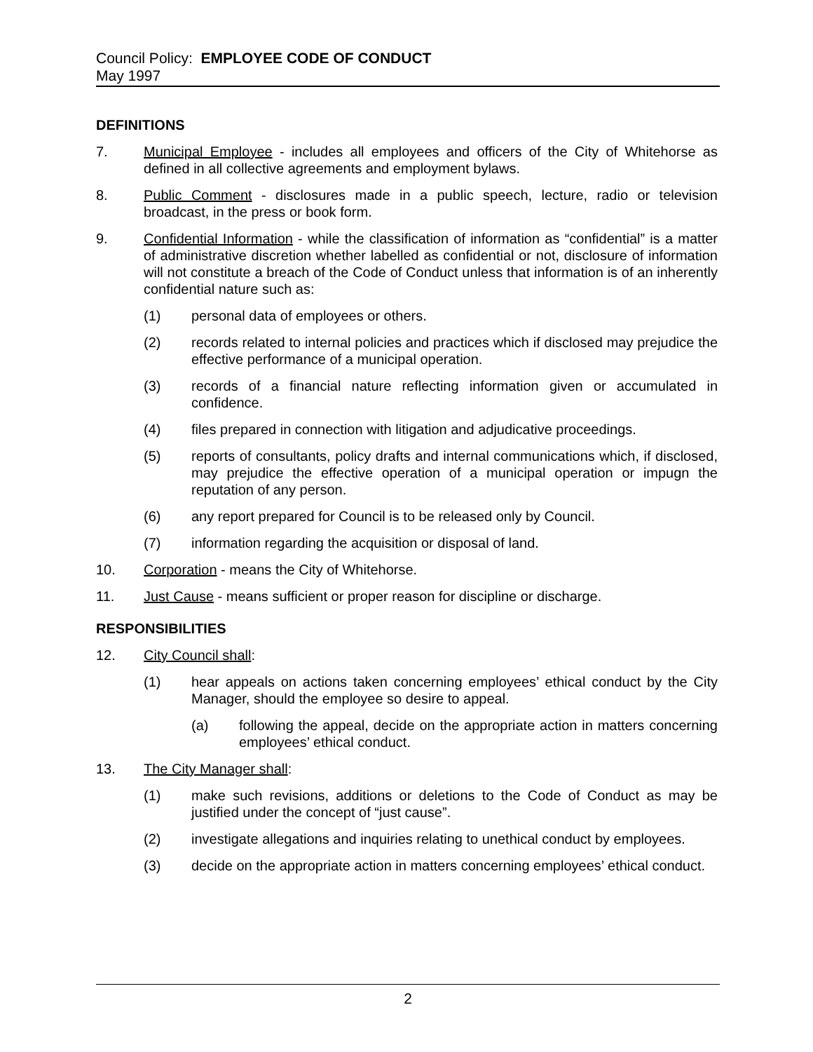Council Policy: EMPLOYEE CODE OF CONDUCT
May 1997
DEFINITIONS
7. Municipal Employee - includes all employees and officers of the City of Whitehorse as defined in all collective agreements and employment bylaws.
8. Public Comment - disclosures made in a public speech, lecture, radio or television broadcast, in the press or book form.
9. Confidential Information - while the classification of information as “confidential” is a matter of administrative discretion whether labelled as confidential or not, disclosure of information will not constitute a breach of the Code of Conduct unless that information is of an inherently confidential nature such as:
(1) personal data of employees or others.
(2) records related to internal policies and practices which if disclosed may prejudice the effective performance of a municipal operation.
(3) records of a financial nature reflecting information given or accumulated in confidence.
(4) files prepared in connection with litigation and adjudicative proceedings.
(5) reports of consultants, policy drafts and internal communications which, if disclosed, may prejudice the effective operation of a municipal operation or impugn the reputation of any person.
(6) any report prepared for Council is to be released only by Council.
(7) information regarding the acquisition or disposal of land.
10. Corporation - means the City of Whitehorse.
11. Just Cause - means sufficient or proper reason for discipline or discharge.
RESPONSIBILITIES
12. City Council shall:
(1) hear appeals on actions taken concerning employees’ ethical conduct by the City Manager, should the employee so desire to appeal.
(a) following the appeal, decide on the appropriate action in matters concerning employees’ ethical conduct.
13. The City Manager shall:
(1) make such revisions, additions or deletions to the Code of Conduct as may be justified under the concept of “just cause”.
(2) investigate allegations and inquiries relating to unethical conduct by employees.
(3) decide on the appropriate action in matters concerning employees’ ethical conduct.
2